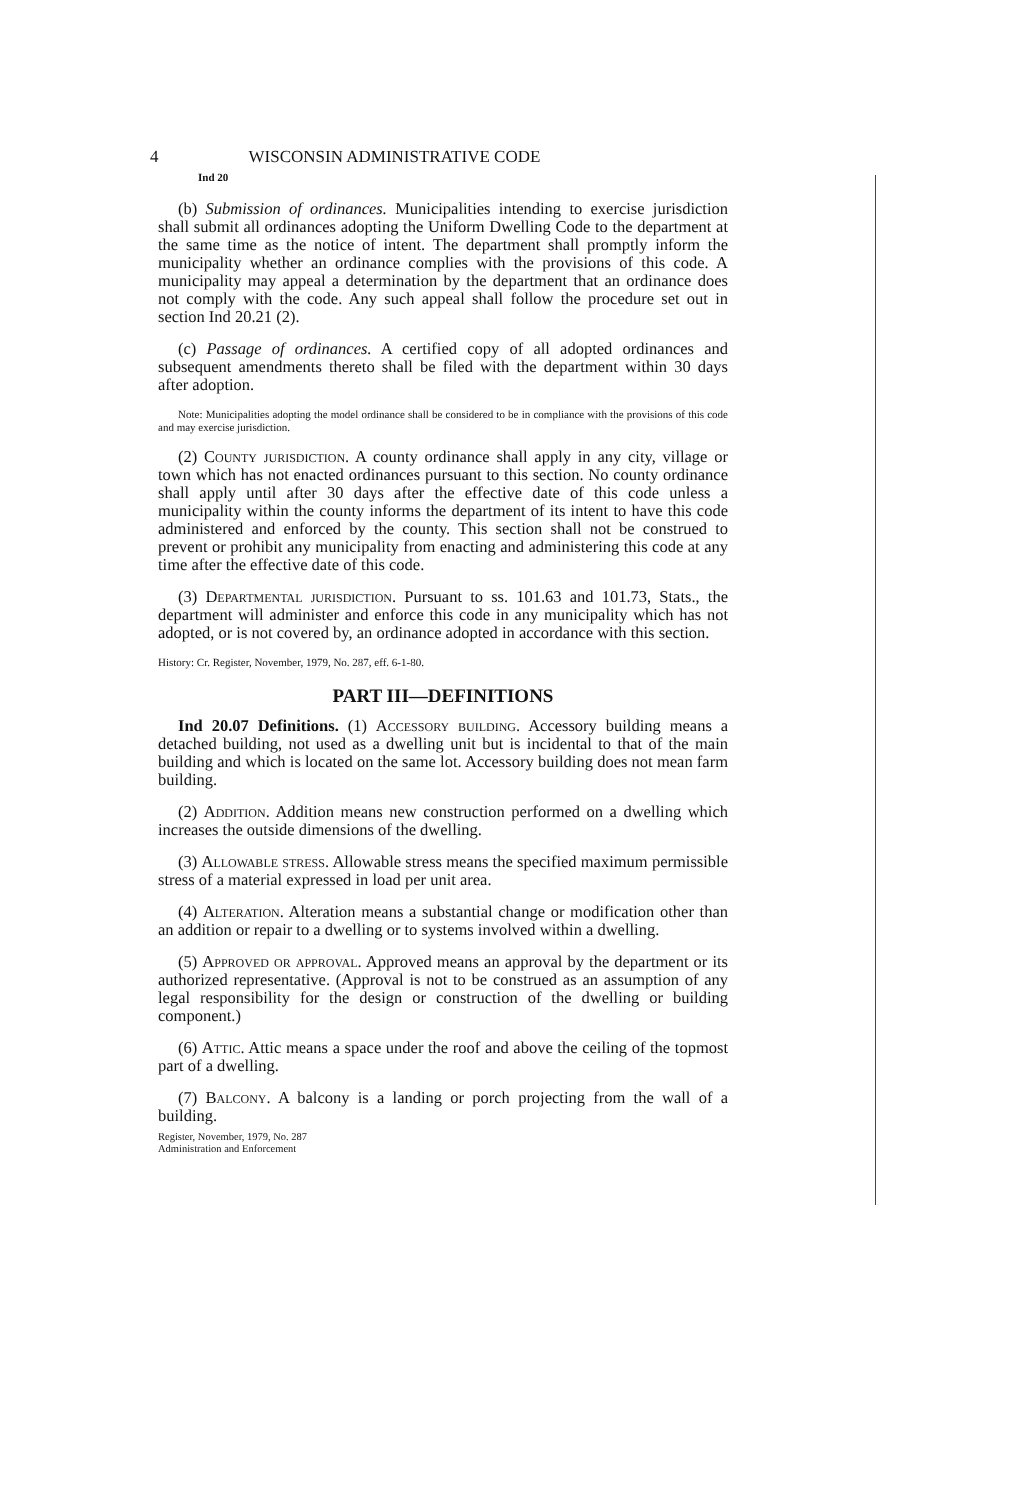4 WISCONSIN ADMINISTRATIVE CODE
Ind 20
(b) Submission of ordinances. Municipalities intending to exercise jurisdiction shall submit all ordinances adopting the Uniform Dwelling Code to the department at the same time as the notice of intent. The department shall promptly inform the municipality whether an ordinance complies with the provisions of this code. A municipality may appeal a determination by the department that an ordinance does not comply with the code. Any such appeal shall follow the procedure set out in section Ind 20.21 (2).
(c) Passage of ordinances. A certified copy of all adopted ordinances and subsequent amendments thereto shall be filed with the department within 30 days after adoption.
Note: Municipalities adopting the model ordinance shall be considered to be in compliance with the provisions of this code and may exercise jurisdiction.
(2) County jurisdiction. A county ordinance shall apply in any city, village or town which has not enacted ordinances pursuant to this section. No county ordinance shall apply until after 30 days after the effective date of this code unless a municipality within the county informs the department of its intent to have this code administered and enforced by the county. This section shall not be construed to prevent or prohibit any municipality from enacting and administering this code at any time after the effective date of this code.
(3) Departmental jurisdiction. Pursuant to ss. 101.63 and 101.73, Stats., the department will administer and enforce this code in any municipality which has not adopted, or is not covered by, an ordinance adopted in accordance with this section.
History: Cr. Register, November, 1979, No. 287, eff. 6-1-80.
PART III—DEFINITIONS
Ind 20.07 Definitions. (1) Accessory building. Accessory building means a detached building, not used as a dwelling unit but is incidental to that of the main building and which is located on the same lot. Accessory building does not mean farm building.
(2) Addition. Addition means new construction performed on a dwelling which increases the outside dimensions of the dwelling.
(3) Allowable stress. Allowable stress means the specified maximum permissible stress of a material expressed in load per unit area.
(4) Alteration. Alteration means a substantial change or modification other than an addition or repair to a dwelling or to systems involved within a dwelling.
(5) Approved or approval. Approved means an approval by the department or its authorized representative. (Approval is not to be construed as an assumption of any legal responsibility for the design or construction of the dwelling or building component.)
(6) Attic. Attic means a space under the roof and above the ceiling of the topmost part of a dwelling.
(7) Balcony. A balcony is a landing or porch projecting from the wall of a building.
Register, November, 1979, No. 287
Administration and Enforcement